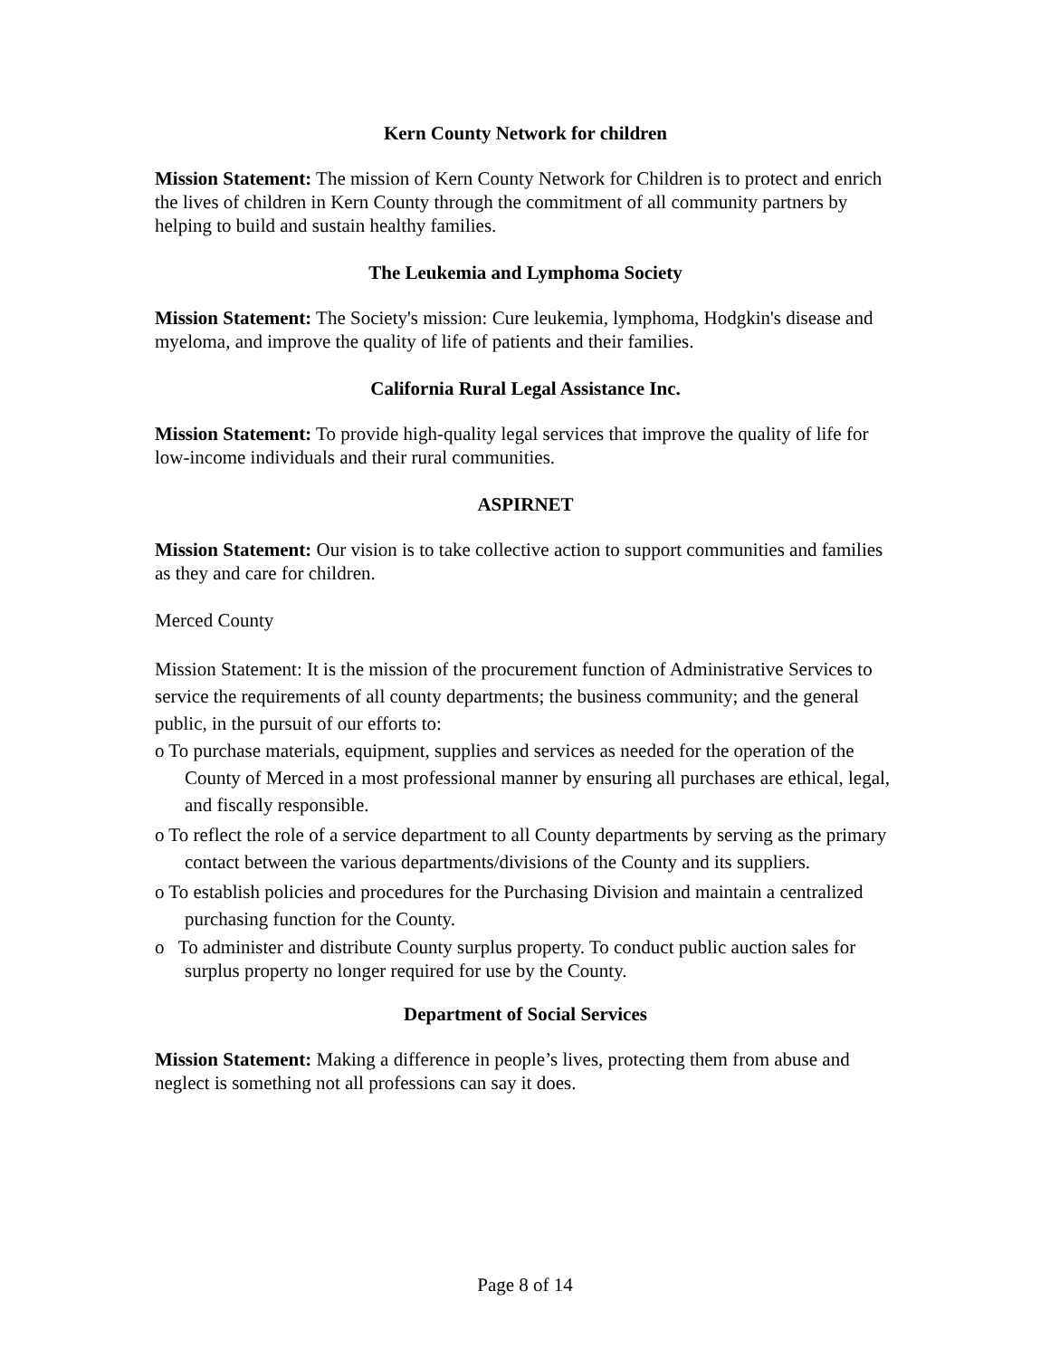Kern County Network for children
Mission Statement: The mission of Kern County Network for Children is to protect and enrich the lives of children in Kern County through the commitment of all community partners by helping to build and sustain healthy families.
The Leukemia and Lymphoma Society
Mission Statement: The Society's mission: Cure leukemia, lymphoma, Hodgkin's disease and myeloma, and improve the quality of life of patients and their families.
California Rural Legal Assistance Inc.
Mission Statement: To provide high-quality legal services that improve the quality of life for low-income individuals and their rural communities.
ASPIRNET
Mission Statement: Our vision is to take collective action to support communities and families as they and care for children.
Merced County
Mission Statement: It is the mission of the procurement function of Administrative Services to service the requirements of all county departments; the business community; and the general public, in the pursuit of our efforts to:
o To purchase materials, equipment, supplies and services as needed for the operation of the County of Merced in a most professional manner by ensuring all purchases are ethical, legal, and fiscally responsible.
o To reflect the role of a service department to all County departments by serving as the primary contact between the various departments/divisions of the County and its suppliers.
o To establish policies and procedures for the Purchasing Division and maintain a centralized purchasing function for the County.
o To administer and distribute County surplus property. To conduct public auction sales for surplus property no longer required for use by the County.
Department of Social Services
Mission Statement: Making a difference in people’s lives, protecting them from abuse and neglect is something not all professions can say it does.
Page 8 of 14